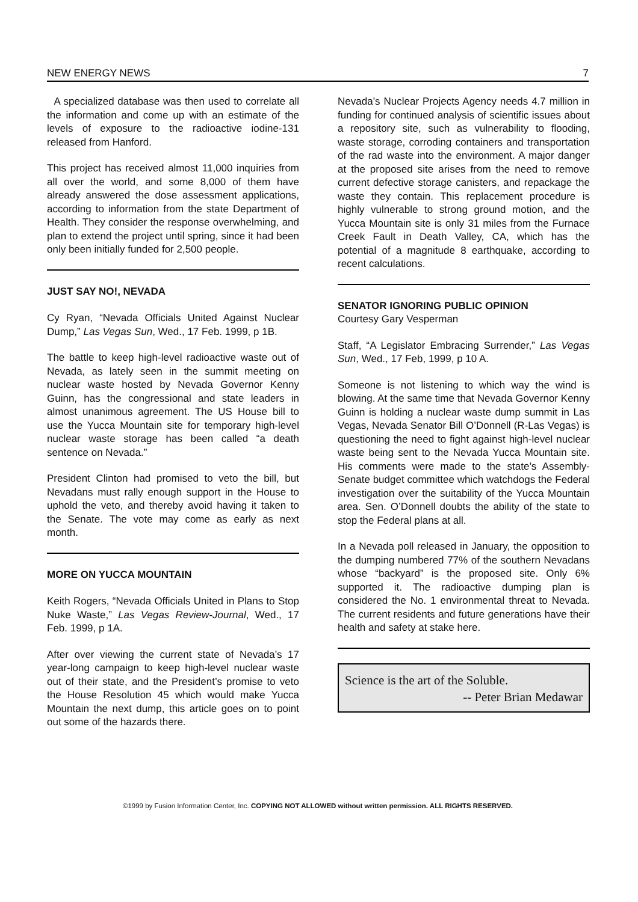NEW ENERGY NEWS 7
A specialized database was then used to correlate all the information and come up with an estimate of the levels of exposure to the radioactive iodine-131 released from Hanford.
This project has received almost 11,000 inquiries from all over the world, and some 8,000 of them have already answered the dose assessment applications, according to information from the state Department of Health. They consider the response overwhelming, and plan to extend the project until spring, since it had been only been initially funded for 2,500 people.
JUST SAY NO!, NEVADA
Cy Ryan, “Nevada Officials United Against Nuclear Dump,” Las Vegas Sun, Wed., 17 Feb. 1999, p 1B.
The battle to keep high-level radioactive waste out of Nevada, as lately seen in the summit meeting on nuclear waste hosted by Nevada Governor Kenny Guinn, has the congressional and state leaders in almost unanimous agreement. The US House bill to use the Yucca Mountain site for temporary high-level nuclear waste storage has been called “a death sentence on Nevada.”
President Clinton had promised to veto the bill, but Nevadans must rally enough support in the House to uphold the veto, and thereby avoid having it taken to the Senate. The vote may come as early as next month.
MORE ON YUCCA MOUNTAIN
Keith Rogers, “Nevada Officials United in Plans to Stop Nuke Waste,” Las Vegas Review-Journal, Wed., 17 Feb. 1999, p 1A.
After over viewing the current state of Nevada’s 17 year-long campaign to keep high-level nuclear waste out of their state, and the President’s promise to veto the House Resolution 45 which would make Yucca Mountain the next dump, this article goes on to point out some of the hazards there.
Nevada’s Nuclear Projects Agency needs 4.7 million in funding for continued analysis of scientific issues about a repository site, such as vulnerability to flooding, waste storage, corroding containers and transportation of the rad waste into the environment. A major danger at the proposed site arises from the need to remove current defective storage canisters, and repackage the waste they contain. This replacement procedure is highly vulnerable to strong ground motion, and the Yucca Mountain site is only 31 miles from the Furnace Creek Fault in Death Valley, CA, which has the potential of a magnitude 8 earthquake, according to recent calculations.
SENATOR IGNORING PUBLIC OPINION
Courtesy Gary Vesperman
Staff, “A Legislator Embracing Surrender,” Las Vegas Sun, Wed., 17 Feb, 1999, p 10 A.
Someone is not listening to which way the wind is blowing. At the same time that Nevada Governor Kenny Guinn is holding a nuclear waste dump summit in Las Vegas, Nevada Senator Bill O’Donnell (R-Las Vegas) is questioning the need to fight against high-level nuclear waste being sent to the Nevada Yucca Mountain site. His comments were made to the state’s Assembly-Senate budget committee which watchdogs the Federal investigation over the suitability of the Yucca Mountain area. Sen. O’Donnell doubts the ability of the state to stop the Federal plans at all.
In a Nevada poll released in January, the opposition to the dumping numbered 77% of the southern Nevadans whose “backyard” is the proposed site. Only 6% supported it. The radioactive dumping plan is considered the No. 1 environmental threat to Nevada. The current residents and future generations have their health and safety at stake here.
Science is the art of the Soluble.
-- Peter Brian Medawar
©1999 by Fusion Information Center, Inc. COPYING NOT ALLOWED without written permission. ALL RIGHTS RESERVED.